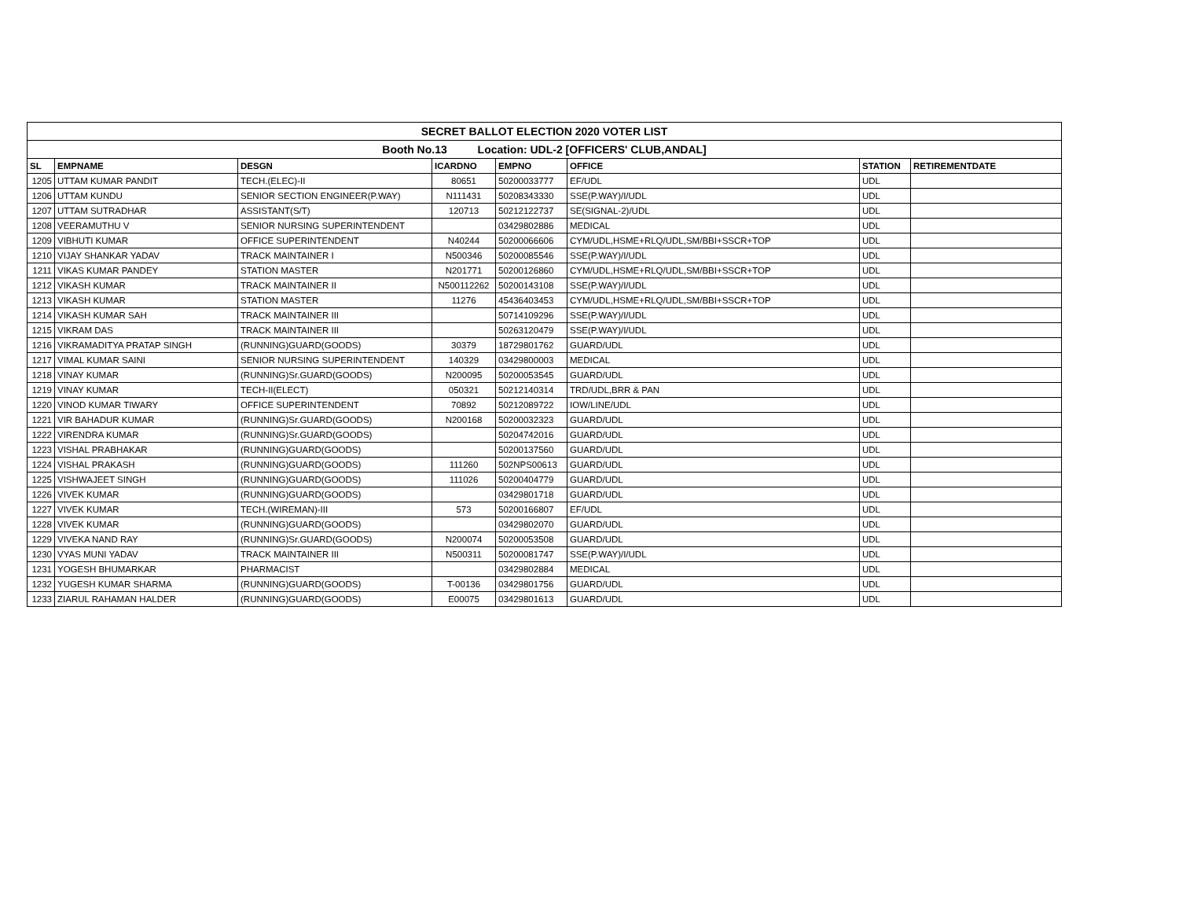| SECRET BALLOT ELECTION 2020 VOTER LIST | | | | | | | |
| Booth No.13 Location: UDL-2 [OFFICERS' CLUB,ANDAL] | | | | | | | |
| SL | EMPNAME | DESGN | ICARDNO | EMPNO | OFFICE | STATION | RETIREMENTDATE |
| 1205 | UTTAM KUMAR PANDIT | TECH.(ELEC)-II | 80651 | 50200033777 | EF/UDL | UDL | |
| 1206 | UTTAM KUNDU | SENIOR SECTION ENGINEER(P.WAY) | N111431 | 50208343330 | SSE(P.WAY)/I/UDL | UDL | |
| 1207 | UTTAM SUTRADHAR | ASSISTANT(S/T) | 120713 | 50212122737 | SE(SIGNAL-2)/UDL | UDL | |
| 1208 | VEERAMUTHU V | SENIOR NURSING SUPERINTENDENT | | 03429802886 | MEDICAL | UDL | |
| 1209 | VIBHUTI KUMAR | OFFICE SUPERINTENDENT | N40244 | 50200066606 | CYM/UDL,HSME+RLQ/UDL,SM/BBI+SSCR+TOP | UDL | |
| 1210 | VIJAY SHANKAR YADAV | TRACK MAINTAINER I | N500346 | 50200085546 | SSE(P.WAY)/I/UDL | UDL | |
| 1211 | VIKAS KUMAR PANDEY | STATION MASTER | N201771 | 50200126860 | CYM/UDL,HSME+RLQ/UDL,SM/BBI+SSCR+TOP | UDL | |
| 1212 | VIKASH KUMAR | TRACK MAINTAINER II | N500112262 | 50200143108 | SSE(P.WAY)/I/UDL | UDL | |
| 1213 | VIKASH KUMAR | STATION MASTER | 11276 | 45436403453 | CYM/UDL,HSME+RLQ/UDL,SM/BBI+SSCR+TOP | UDL | |
| 1214 | VIKASH KUMAR SAH | TRACK MAINTAINER III | | 50714109296 | SSE(P.WAY)/I/UDL | UDL | |
| 1215 | VIKRAM DAS | TRACK MAINTAINER III | | 50263120479 | SSE(P.WAY)/I/UDL | UDL | |
| 1216 | VIKRAMADITYA PRATAP SINGH | (RUNNING)GUARD(GOODS) | 30379 | 18729801762 | GUARD/UDL | UDL | |
| 1217 | VIMAL KUMAR SAINI | SENIOR NURSING SUPERINTENDENT | 140329 | 03429800003 | MEDICAL | UDL | |
| 1218 | VINAY KUMAR | (RUNNING)Sr.GUARD(GOODS) | N200095 | 50200053545 | GUARD/UDL | UDL | |
| 1219 | VINAY KUMAR | TECH-II(ELECT) | 050321 | 50212140314 | TRD/UDL,BRR & PAN | UDL | |
| 1220 | VINOD KUMAR TIWARY | OFFICE SUPERINTENDENT | 70892 | 50212089722 | IOW/LINE/UDL | UDL | |
| 1221 | VIR BAHADUR KUMAR | (RUNNING)Sr.GUARD(GOODS) | N200168 | 50200032323 | GUARD/UDL | UDL | |
| 1222 | VIRENDRA KUMAR | (RUNNING)Sr.GUARD(GOODS) | | 50204742016 | GUARD/UDL | UDL | |
| 1223 | VISHAL PRABHAKAR | (RUNNING)GUARD(GOODS) | | 50200137560 | GUARD/UDL | UDL | |
| 1224 | VISHAL PRAKASH | (RUNNING)GUARD(GOODS) | 111260 | 502NPS00613 | GUARD/UDL | UDL | |
| 1225 | VISHWAJEET SINGH | (RUNNING)GUARD(GOODS) | 111026 | 50200404779 | GUARD/UDL | UDL | |
| 1226 | VIVEK KUMAR | (RUNNING)GUARD(GOODS) | | 03429801718 | GUARD/UDL | UDL | |
| 1227 | VIVEK KUMAR | TECH.(WIREMAN)-III | 573 | 50200166807 | EF/UDL | UDL | |
| 1228 | VIVEK KUMAR | (RUNNING)GUARD(GOODS) | | 03429802070 | GUARD/UDL | UDL | |
| 1229 | VIVEKA NAND RAY | (RUNNING)Sr.GUARD(GOODS) | N200074 | 50200053508 | GUARD/UDL | UDL | |
| 1230 | VYAS MUNI YADAV | TRACK MAINTAINER III | N500311 | 50200081747 | SSE(P.WAY)/I/UDL | UDL | |
| 1231 | YOGESH BHUMARKAR | PHARMACIST | | 03429802884 | MEDICAL | UDL | |
| 1232 | YUGESH KUMAR SHARMA | (RUNNING)GUARD(GOODS) | T-00136 | 03429801756 | GUARD/UDL | UDL | |
| 1233 | ZIARUL RAHAMAN HALDER | (RUNNING)GUARD(GOODS) | E00075 | 03429801613 | GUARD/UDL | UDL | |